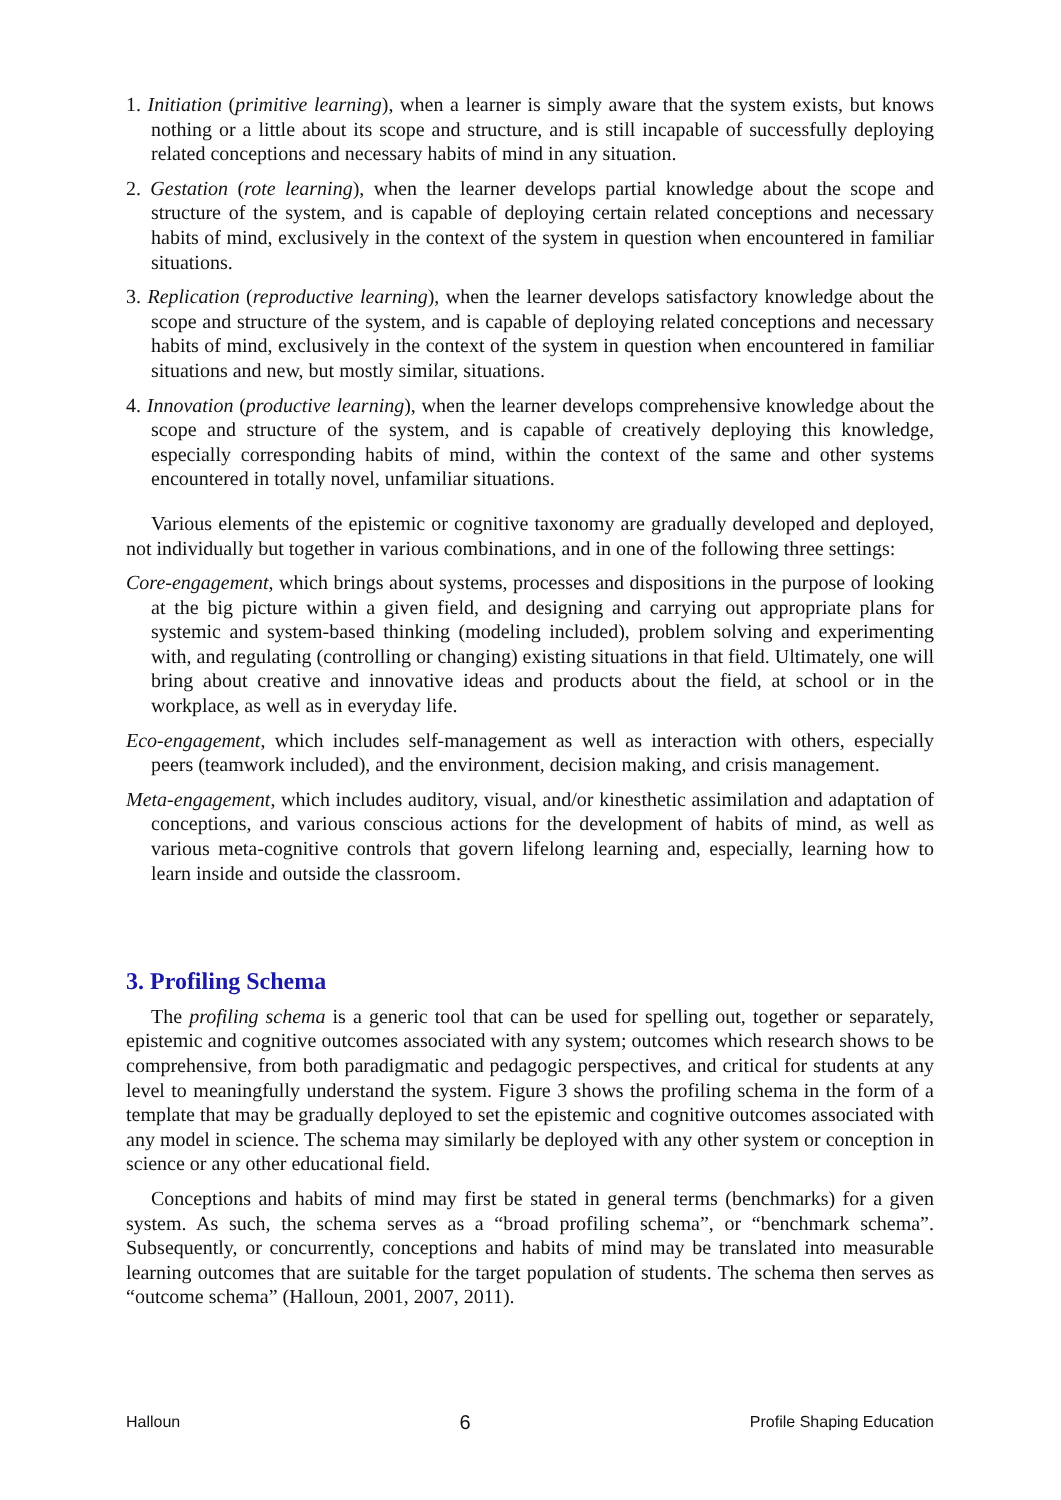1. Initiation (primitive learning), when a learner is simply aware that the system exists, but knows nothing or a little about its scope and structure, and is still incapable of successfully deploying related conceptions and necessary habits of mind in any situation.
2. Gestation (rote learning), when the learner develops partial knowledge about the scope and structure of the system, and is capable of deploying certain related conceptions and necessary habits of mind, exclusively in the context of the system in question when encountered in familiar situations.
3. Replication (reproductive learning), when the learner develops satisfactory knowledge about the scope and structure of the system, and is capable of deploying related conceptions and necessary habits of mind, exclusively in the context of the system in question when encountered in familiar situations and new, but mostly similar, situations.
4. Innovation (productive learning), when the learner develops comprehensive knowledge about the scope and structure of the system, and is capable of creatively deploying this knowledge, especially corresponding habits of mind, within the context of the same and other systems encountered in totally novel, unfamiliar situations.
Various elements of the epistemic or cognitive taxonomy are gradually developed and deployed, not individually but together in various combinations, and in one of the following three settings:
Core-engagement, which brings about systems, processes and dispositions in the purpose of looking at the big picture within a given field, and designing and carrying out appropriate plans for systemic and system-based thinking (modeling included), problem solving and experimenting with, and regulating (controlling or changing) existing situations in that field. Ultimately, one will bring about creative and innovative ideas and products about the field, at school or in the workplace, as well as in everyday life.
Eco-engagement, which includes self-management as well as interaction with others, especially peers (teamwork included), and the environment, decision making, and crisis management.
Meta-engagement, which includes auditory, visual, and/or kinesthetic assimilation and adaptation of conceptions, and various conscious actions for the development of habits of mind, as well as various meta-cognitive controls that govern lifelong learning and, especially, learning how to learn inside and outside the classroom.
3. Profiling Schema
The profiling schema is a generic tool that can be used for spelling out, together or separately, epistemic and cognitive outcomes associated with any system; outcomes which research shows to be comprehensive, from both paradigmatic and pedagogic perspectives, and critical for students at any level to meaningfully understand the system. Figure 3 shows the profiling schema in the form of a template that may be gradually deployed to set the epistemic and cognitive outcomes associated with any model in science. The schema may similarly be deployed with any other system or conception in science or any other educational field.
Conceptions and habits of mind may first be stated in general terms (benchmarks) for a given system. As such, the schema serves as a “broad profiling schema”, or “benchmark schema”. Subsequently, or concurrently, conceptions and habits of mind may be translated into measurable learning outcomes that are suitable for the target population of students. The schema then serves as “outcome schema” (Halloun, 2001, 2007, 2011).
Halloun 6 Profile Shaping Education